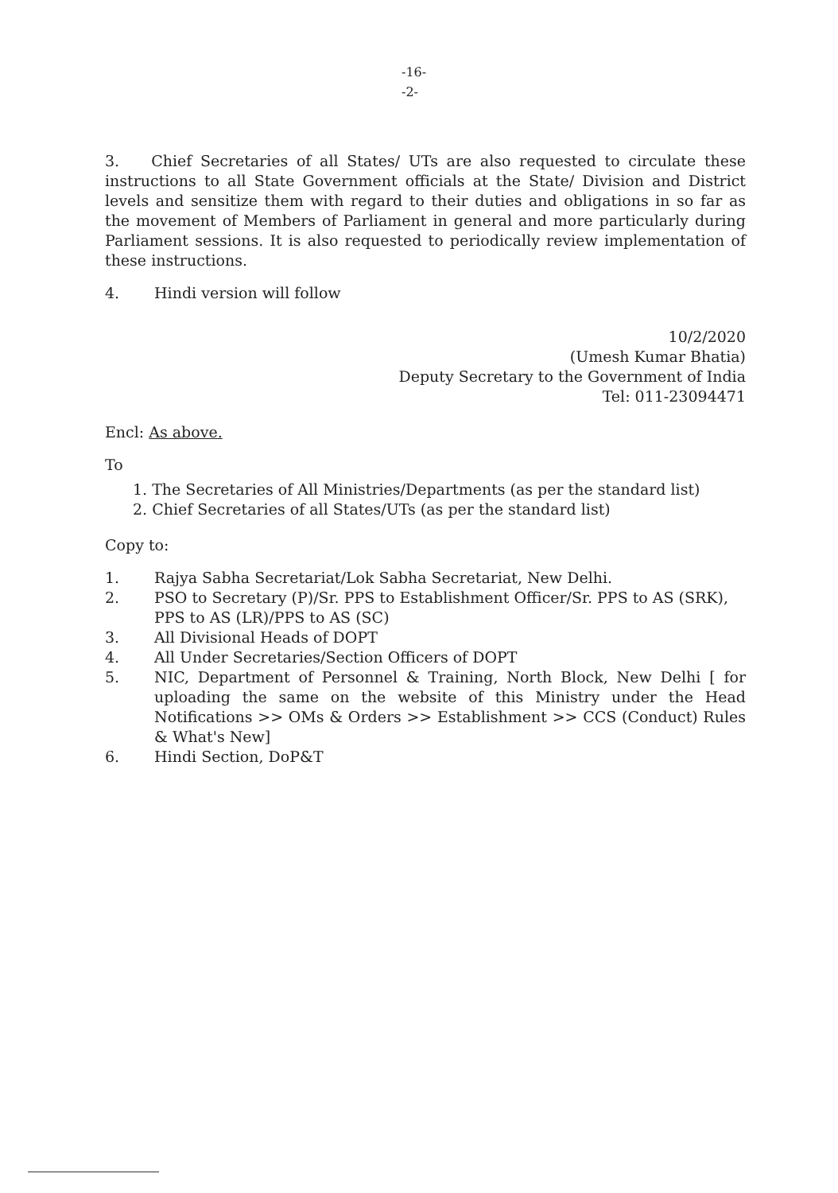-16-
-2-
3. Chief Secretaries of all States/ UTs are also requested to circulate these instructions to all State Government officials at the State/ Division and District levels and sensitize them with regard to their duties and obligations in so far as the movement of Members of Parliament in general and more particularly during Parliament sessions. It is also requested to periodically review implementation of these instructions.
4. Hindi version will follow
10/2/2020
(Umesh Kumar Bhatia)
Deputy Secretary to the Government of India
Tel: 011-23094471
Encl: As above.
To
1. The Secretaries of All Ministries/Departments (as per the standard list)
2. Chief Secretaries of all States/UTs (as per the standard list)
Copy to:
1. Rajya Sabha Secretariat/Lok Sabha Secretariat, New Delhi.
2. PSO to Secretary (P)/Sr. PPS to Establishment Officer/Sr. PPS to AS (SRK), PPS to AS (LR)/PPS to AS (SC)
3. All Divisional Heads of DOPT
4. All Under Secretaries/Section Officers of DOPT
5. NIC, Department of Personnel & Training, North Block, New Delhi [ for uploading the same on the website of this Ministry under the Head Notifications >> OMs & Orders >> Establishment >> CCS (Conduct) Rules & What's New]
6. Hindi Section, DoP&T